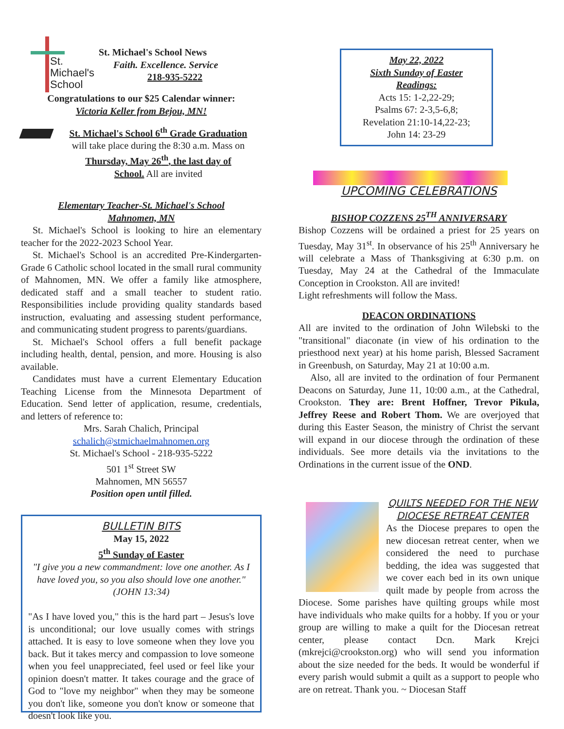St.
Michael's
School
St. Michael's School News
Faith. Excellence. Service
218-935-5222
Congratulations to our $25 Calendar winner:
Victoria Keller from Bejou, MN!
St. Michael's School 6<sup>th</sup> Grade Graduation
will take place during the 8:30 a.m. Mass on
Thursday, May 26<sup>th</sup>, the last day of
School. All are invited
Elementary Teacher-St. Michael's School
Mahnomen, MN
St. Michael's School is looking to hire an elementary teacher for the 2022-2023 School Year.
St. Michael's School is an accredited Pre-Kindergarten-Grade 6 Catholic school located in the small rural community of Mahnomen, MN. We offer a family like atmosphere, dedicated staff and a small teacher to student ratio. Responsibilities include providing quality standards based instruction, evaluating and assessing student performance, and communicating student progress to parents/guardians.
St. Michael's School offers a full benefit package including health, dental, pension, and more. Housing is also available.
Candidates must have a current Elementary Education Teaching License from the Minnesota Department of Education. Send letter of application, resume, credentials, and letters of reference to:
Mrs. Sarah Chalich, Principal
schalich@stmichaelmahnomen.org
St. Michael's School - 218-935-5222
501 1<sup>st</sup> Street SW
Mahnomen, MN 56557
Position open until filled.
BULLETIN BITS
May 15, 2022
5<sup>th</sup> Sunday of Easter
"I give you a new commandment: love one another. As I have loved you, so you also should love one another." (JOHN 13:34)
"As I have loved you," this is the hard part – Jesus's love is unconditional; our love usually comes with strings attached. It is easy to love someone when they love you back. But it takes mercy and compassion to love someone when you feel unappreciated, feel used or feel like your opinion doesn't matter. It takes courage and the grace of God to "love my neighbor" when they may be someone you don't like, someone you don't know or someone that doesn't look like you.
May 22, 2022
Sixth Sunday of Easter
Readings:
Acts 15: 1-2,22-29;
Psalms 67: 2-3,5-6,8;
Revelation 21:10-14,22-23;
John 14: 23-29
UPCOMING CELEBRATIONS
BISHOP COZZENS 25<sup>TH</sup> ANNIVERSARY
Bishop Cozzens will be ordained a priest for 25 years on Tuesday, May 31<sup>st</sup>. In observance of his 25<sup>th</sup> Anniversary he will celebrate a Mass of Thanksgiving at 6:30 p.m. on Tuesday, May 24 at the Cathedral of the Immaculate Conception in Crookston. All are invited!
Light refreshments will follow the Mass.
DEACON ORDINATIONS
All are invited to the ordination of John Wilebski to the "transitional" diaconate (in view of his ordination to the priesthood next year) at his home parish, Blessed Sacrament in Greenbush, on Saturday, May 21 at 10:00 a.m.
Also, all are invited to the ordination of four Permanent Deacons on Saturday, June 11, 10:00 a.m., at the Cathedral, Crookston. They are: Brent Hoffner, Trevor Pikula, Jeffrey Reese and Robert Thom. We are overjoyed that during this Easter Season, the ministry of Christ the servant will expand in our diocese through the ordination of these individuals. See more details via the invitations to the Ordinations in the current issue of the OND.
QUILTS NEEDED FOR THE NEW
DIOCESE RETREAT CENTER
As the Diocese prepares to open the new diocesan retreat center, when we considered the need to purchase bedding, the idea was suggested that we cover each bed in its own unique quilt made by people from across the Diocese. Some parishes have quilting groups while most have individuals who make quilts for a hobby. If you or your group are willing to make a quilt for the Diocesan retreat center, please contact Dcn. Mark Krejci (mkrejci@crookston.org) who will send you information about the size needed for the beds. It would be wonderful if every parish would submit a quilt as a support to people who are on retreat. Thank you. ~ Diocesan Staff